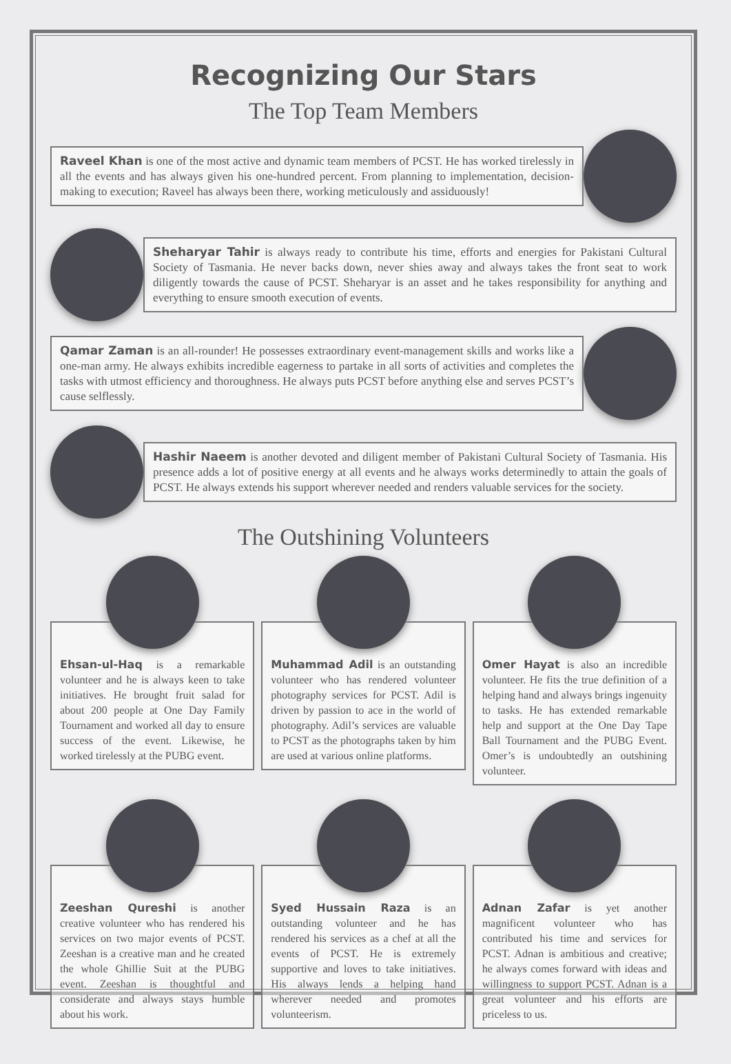Recognizing Our Stars
The Top Team Members
Raveel Khan is one of the most active and dynamic team members of PCST. He has worked tirelessly in all the events and has always given his one-hundred percent. From planning to implementation, decision-making to execution; Raveel has always been there, working meticulously and assiduously!
Sheharyar Tahir is always ready to contribute his time, efforts and energies for Pakistani Cultural Society of Tasmania. He never backs down, never shies away and always takes the front seat to work diligently towards the cause of PCST. Sheharyar is an asset and he takes responsibility for anything and everything to ensure smooth execution of events.
Qamar Zaman is an all-rounder! He possesses extraordinary event-management skills and works like a one-man army. He always exhibits incredible eagerness to partake in all sorts of activities and completes the tasks with utmost efficiency and thoroughness. He always puts PCST before anything else and serves PCST’s cause selflessly.
Hashir Naeem is another devoted and diligent member of Pakistani Cultural Society of Tasmania. His presence adds a lot of positive energy at all events and he always works determinedly to attain the goals of PCST. He always extends his support wherever needed and renders valuable services for the society.
The Outshining Volunteers
Ehsan-ul-Haq is a remarkable volunteer and he is always keen to take initiatives. He brought fruit salad for about 200 people at One Day Family Tournament and worked all day to ensure success of the event. Likewise, he worked tirelessly at the PUBG event.
Muhammad Adil is an outstanding volunteer who has rendered volunteer photography services for PCST. Adil is driven by passion to ace in the world of photography. Adil’s services are valuable to PCST as the photographs taken by him are used at various online platforms.
Omer Hayat is also an incredible volunteer. He fits the true definition of a helping hand and always brings ingenuity to tasks. He has extended remarkable help and support at the One Day Tape Ball Tournament and the PUBG Event. Omer’s is undoubtedly an outshining volunteer.
Zeeshan Qureshi is another creative volunteer who has rendered his services on two major events of PCST. Zeeshan is a creative man and he created the whole Ghillie Suit at the PUBG event. Zeeshan is thoughtful and considerate and always stays humble about his work.
Syed Hussain Raza is an outstanding volunteer and he has rendered his services as a chef at all the events of PCST. He is extremely supportive and loves to take initiatives. His always lends a helping hand wherever needed and promotes volunteerism.
Adnan Zafar is yet another magnificent volunteer who has contributed his time and services for PCST. Adnan is ambitious and creative; he always comes forward with ideas and willingness to support PCST. Adnan is a great volunteer and his efforts are priceless to us.